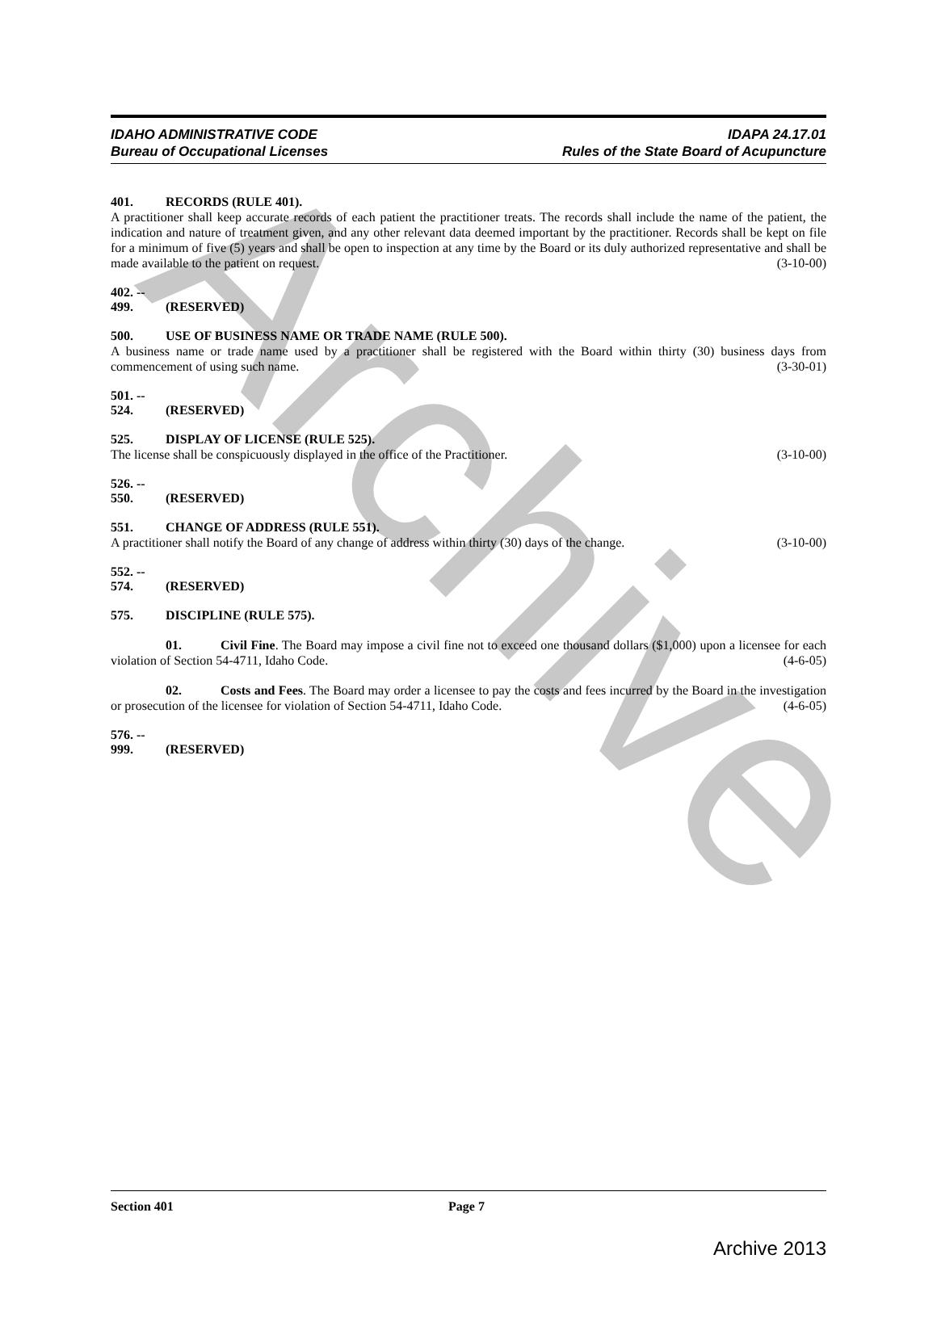Archive
IDAHO ADMINISTRATIVE CODE
Bureau of Occupational Licenses
IDAPA 24.17.01
Rules of the State Board of Acupuncture
401. RECORDS (RULE 401).
A practitioner shall keep accurate records of each patient the practitioner treats. The records shall include the name of the patient, the indication and nature of treatment given, and any other relevant data deemed important by the practitioner. Records shall be kept on file for a minimum of five (5) years and shall be open to inspection at any time by the Board or its duly authorized representative and shall be made available to the patient on request. (3-10-00)
402. -- 499. (RESERVED)
500. USE OF BUSINESS NAME OR TRADE NAME (RULE 500).
A business name or trade name used by a practitioner shall be registered with the Board within thirty (30) business days from commencement of using such name. (3-30-01)
501. -- 524. (RESERVED)
525. DISPLAY OF LICENSE (RULE 525).
The license shall be conspicuously displayed in the office of the Practitioner. (3-10-00)
526. -- 550. (RESERVED)
551. CHANGE OF ADDRESS (RULE 551).
A practitioner shall notify the Board of any change of address within thirty (30) days of the change. (3-10-00)
552. -- 574. (RESERVED)
575. DISCIPLINE (RULE 575).
01. Civil Fine. The Board may impose a civil fine not to exceed one thousand dollars ($1,000) upon a licensee for each violation of Section 54-4711, Idaho Code. (4-6-05)
02. Costs and Fees. The Board may order a licensee to pay the costs and fees incurred by the Board in the investigation or prosecution of the licensee for violation of Section 54-4711, Idaho Code. (4-6-05)
576. -- 999. (RESERVED)
Section 401 Page 7
Archive 2013